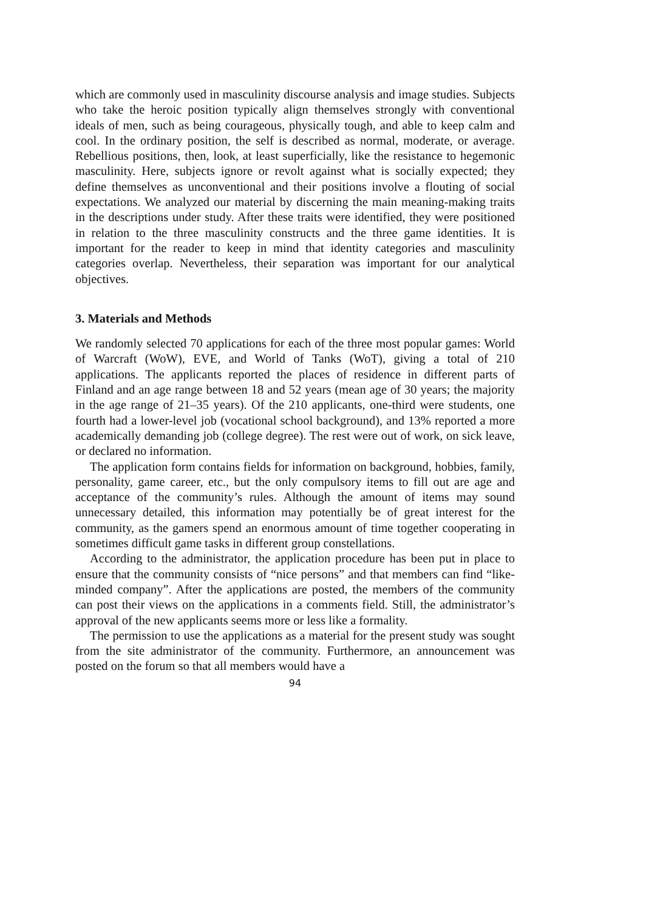which are commonly used in masculinity discourse analysis and image studies. Subjects who take the heroic position typically align themselves strongly with conventional ideals of men, such as being courageous, physically tough, and able to keep calm and cool. In the ordinary position, the self is described as normal, moderate, or average. Rebellious positions, then, look, at least superficially, like the resistance to hegemonic masculinity. Here, subjects ignore or revolt against what is socially expected; they define themselves as unconventional and their positions involve a flouting of social expectations. We analyzed our material by discerning the main meaning-making traits in the descriptions under study. After these traits were identified, they were positioned in relation to the three masculinity constructs and the three game identities. It is important for the reader to keep in mind that identity categories and masculinity categories overlap. Nevertheless, their separation was important for our analytical objectives.
3. Materials and Methods
We randomly selected 70 applications for each of the three most popular games: World of Warcraft (WoW), EVE, and World of Tanks (WoT), giving a total of 210 applications. The applicants reported the places of residence in different parts of Finland and an age range between 18 and 52 years (mean age of 30 years; the majority in the age range of 21–35 years). Of the 210 applicants, one-third were students, one fourth had a lower-level job (vocational school background), and 13% reported a more academically demanding job (college degree). The rest were out of work, on sick leave, or declared no information.
The application form contains fields for information on background, hobbies, family, personality, game career, etc., but the only compulsory items to fill out are age and acceptance of the community’s rules. Although the amount of items may sound unnecessary detailed, this information may potentially be of great interest for the community, as the gamers spend an enormous amount of time together cooperating in sometimes difficult game tasks in different group constellations.
According to the administrator, the application procedure has been put in place to ensure that the community consists of “nice persons” and that members can find “like-minded company”. After the applications are posted, the members of the community can post their views on the applications in a comments field. Still, the administrator’s approval of the new applicants seems more or less like a formality.
The permission to use the applications as a material for the present study was sought from the site administrator of the community. Furthermore, an announcement was posted on the forum so that all members would have a
94